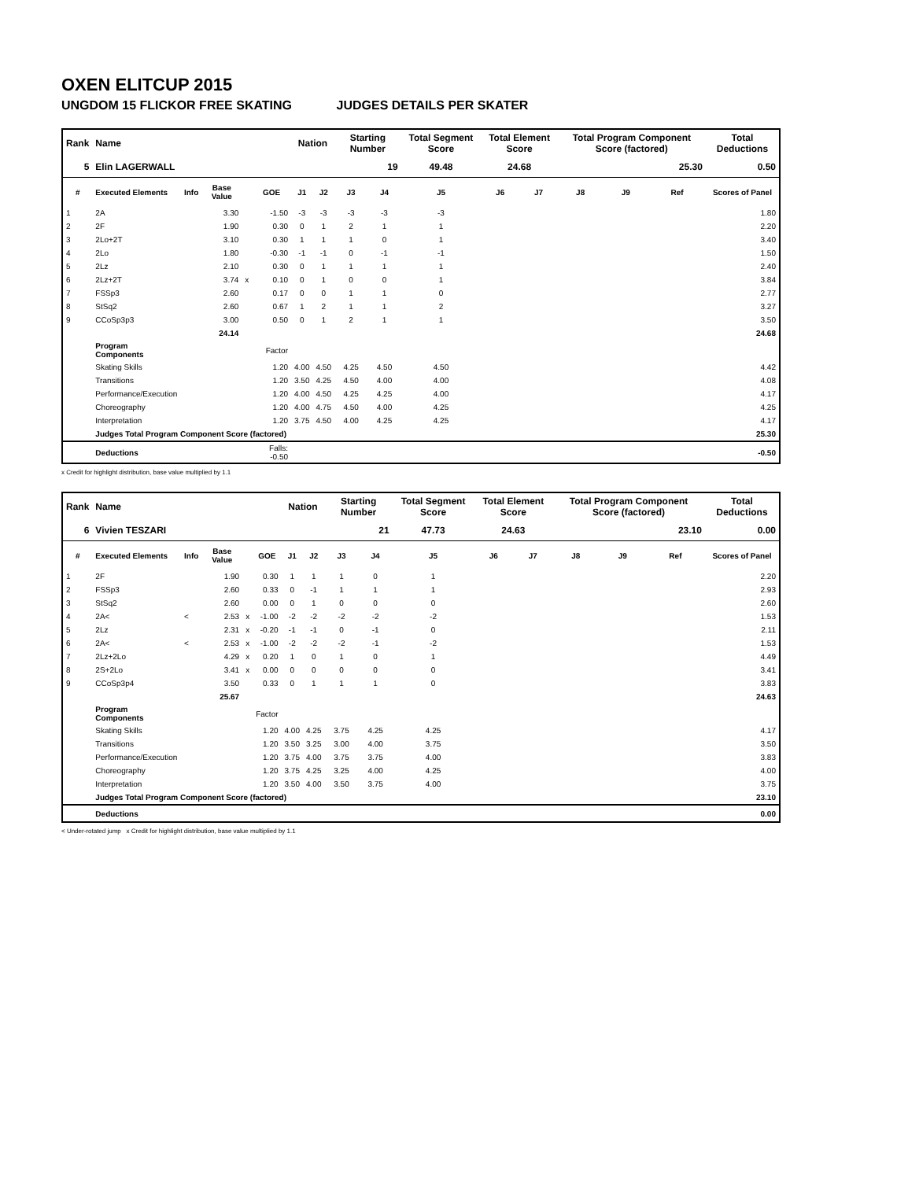OXEN ELITCUP 2015
UNGDOM 15 FLICKOR FREE SKATING JUDGES DETAILS PER SKATER
| Rank | Name | | | | | Nation | | Starting Number | | Total Segment Score | Total Element Score | | Total Program Component Score (factored) | | | Total Deductions |
| --- | --- | --- | --- | --- | --- | --- | --- | --- | --- | --- | --- | --- | --- | --- | --- | --- |
| 5 | Elin LAGERWALL | | | | | | | 19 | | 49.48 | 24.68 | | 25.30 | | | 0.50 |
| # | Executed Elements | Info | Base Value | | GOE | J1 | J2 | J3 | J4 | J5 | J6 | J7 | J8 | J9 | Ref | Scores of Panel |
| 1 | 2A | | 3.30 | | -1.50 | -3 | -3 | -3 | -3 | -3 | | | | | | 1.80 |
| 2 | 2F | | 1.90 | | 0.30 | 0 | 1 | 2 | 1 | 1 | | | | | | 2.20 |
| 3 | 2Lo+2T | | 3.10 | | 0.30 | 1 | 1 | 1 | 0 | 1 | | | | | | 3.40 |
| 4 | 2Lo | | 1.80 | | -0.30 | -1 | -1 | 0 | -1 | -1 | | | | | | 1.50 |
| 5 | 2Lz | | 2.10 | | 0.30 | 0 | 1 | 1 | 1 | 1 | | | | | | 2.40 |
| 6 | 2Lz+2T | | 3.74 | x | 0.10 | 0 | 1 | 0 | 0 | 1 | | | | | | 3.84 |
| 7 | FSSp3 | | 2.60 | | 0.17 | 0 | 0 | 1 | 1 | 0 | | | | | | 2.77 |
| 8 | StSq2 | | 2.60 | | 0.67 | 1 | 2 | 1 | 1 | 2 | | | | | | 3.27 |
| 9 | CCoSp3p3 | | 3.00 | | 0.50 | 0 | 1 | 2 | 1 | 1 | | | | | | 3.50 |
| | | | 24.14 | | | | | | | | | | | | | 24.68 |
| | Program Components | | | | Factor | | | | | | | | | | | |
| | Skating Skills | | | | 1.20 | 4.00 | 4.50 | 4.25 | 4.50 | 4.50 | | | | | | 4.42 |
| | Transitions | | | | 1.20 | 3.50 | 4.25 | 4.50 | 4.00 | 4.00 | | | | | | 4.08 |
| | Performance/Execution | | | | 1.20 | 4.00 | 4.50 | 4.25 | 4.25 | 4.00 | | | | | | 4.17 |
| | Choreography | | | | 1.20 | 4.00 | 4.75 | 4.50 | 4.00 | 4.25 | | | | | | 4.25 |
| | Interpretation | | | | 1.20 | 3.75 | 4.50 | 4.00 | 4.25 | 4.25 | | | | | | 4.17 |
| | Judges Total Program Component Score (factored) | | | | | | | | | | | | | | | 25.30 |
| | Deductions | | | | Falls: -0.50 | | | | | | | | | | | -0.50 |
x Credit for highlight distribution, base value multiplied by 1.1
| Rank | Name | | | | | Nation | | Starting Number | | Total Segment Score | Total Element Score | | Total Program Component Score (factored) | | | Total Deductions |
| --- | --- | --- | --- | --- | --- | --- | --- | --- | --- | --- | --- | --- | --- | --- | --- | --- |
| 6 | Vivien TESZARI | | | | | | | 21 | | 47.73 | 24.63 | | 23.10 | | | 0.00 |
| # | Executed Elements | Info | Base Value | | GOE | J1 | J2 | J3 | J4 | J5 | J6 | J7 | J8 | J9 | Ref | Scores of Panel |
| 1 | 2F | | 1.90 | | 0.30 | 1 | 1 | 1 | 0 | 1 | | | | | | 2.20 |
| 2 | FSSp3 | | 2.60 | | 0.33 | 0 | -1 | 1 | 1 | 1 | | | | | | 2.93 |
| 3 | StSq2 | | 2.60 | | 0.00 | 0 | 1 | 0 | 0 | 0 | | | | | | 2.60 |
| 4 | 2A< | < | 2.53 | x | -1.00 | -2 | -2 | -2 | -2 | -2 | | | | | | 1.53 |
| 5 | 2Lz | | 2.31 | x | -0.20 | -1 | -1 | 0 | -1 | 0 | | | | | | 2.11 |
| 6 | 2A< | < | 2.53 | x | -1.00 | -2 | -2 | -2 | -1 | -2 | | | | | | 1.53 |
| 7 | 2Lz+2Lo | | 4.29 | x | 0.20 | 1 | 0 | 1 | 0 | 1 | | | | | | 4.49 |
| 8 | 2S+2Lo | | 3.41 | x | 0.00 | 0 | 0 | 0 | 0 | 0 | | | | | | 3.41 |
| 9 | CCoSp3p4 | | 3.50 | | 0.33 | 0 | 1 | 1 | 1 | 0 | | | | | | 3.83 |
| | | | 25.67 | | | | | | | | | | | | | 24.63 |
| | Program Components | | | | Factor | | | | | | | | | | | |
| | Skating Skills | | | | 1.20 | 4.00 | 4.25 | 3.75 | 4.25 | 4.25 | | | | | | 4.17 |
| | Transitions | | | | 1.20 | 3.50 | 3.25 | 3.00 | 4.00 | 3.75 | | | | | | 3.50 |
| | Performance/Execution | | | | 1.20 | 3.75 | 4.00 | 3.75 | 3.75 | 4.00 | | | | | | 3.83 |
| | Choreography | | | | 1.20 | 3.75 | 4.25 | 3.25 | 4.00 | 4.25 | | | | | | 4.00 |
| | Interpretation | | | | 1.20 | 3.50 | 4.00 | 3.50 | 3.75 | 4.00 | | | | | | 3.75 |
| | Judges Total Program Component Score (factored) | | | | | | | | | | | | | | | 23.10 |
| | Deductions | | | | | | | | | | | | | | | 0.00 |
< Under-rotated jump x Credit for highlight distribution, base value multiplied by 1.1